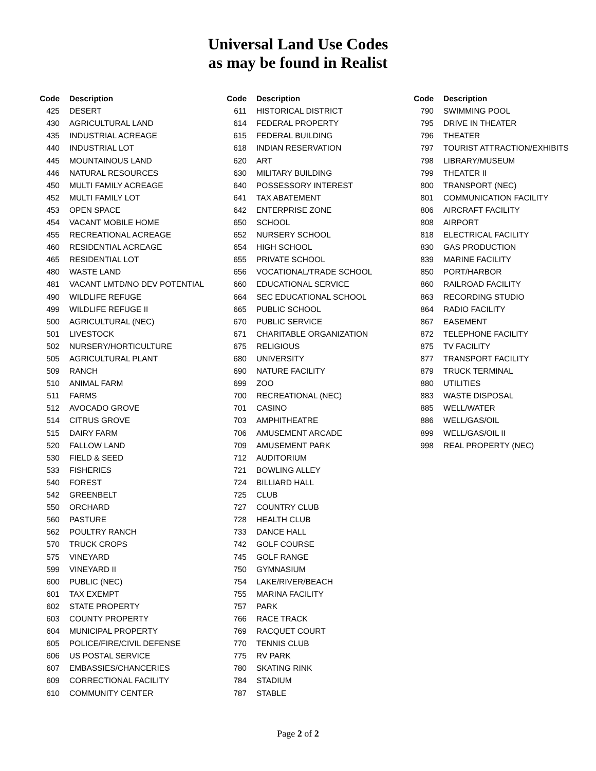Universal Land Use Codes
as may be found in Realist
| Code | Description |
| --- | --- |
| 425 | DESERT |
| 430 | AGRICULTURAL LAND |
| 435 | INDUSTRIAL ACREAGE |
| 440 | INDUSTRIAL LOT |
| 445 | MOUNTAINOUS LAND |
| 446 | NATURAL RESOURCES |
| 450 | MULTI FAMILY ACREAGE |
| 452 | MULTI FAMILY LOT |
| 453 | OPEN SPACE |
| 454 | VACANT MOBILE HOME |
| 455 | RECREATIONAL ACREAGE |
| 460 | RESIDENTIAL ACREAGE |
| 465 | RESIDENTIAL LOT |
| 480 | WASTE LAND |
| 481 | VACANT LMTD/NO DEV POTENTIAL |
| 490 | WILDLIFE REFUGE |
| 499 | WILDLIFE REFUGE II |
| 500 | AGRICULTURAL (NEC) |
| 501 | LIVESTOCK |
| 502 | NURSERY/HORTICULTURE |
| 505 | AGRICULTURAL PLANT |
| 509 | RANCH |
| 510 | ANIMAL FARM |
| 511 | FARMS |
| 512 | AVOCADO GROVE |
| 514 | CITRUS GROVE |
| 515 | DAIRY FARM |
| 520 | FALLOW LAND |
| 530 | FIELD & SEED |
| 533 | FISHERIES |
| 540 | FOREST |
| 542 | GREENBELT |
| 550 | ORCHARD |
| 560 | PASTURE |
| 562 | POULTRY RANCH |
| 570 | TRUCK CROPS |
| 575 | VINEYARD |
| 599 | VINEYARD II |
| 600 | PUBLIC (NEC) |
| 601 | TAX EXEMPT |
| 602 | STATE PROPERTY |
| 603 | COUNTY PROPERTY |
| 604 | MUNICIPAL PROPERTY |
| 605 | POLICE/FIRE/CIVIL DEFENSE |
| 606 | US POSTAL SERVICE |
| 607 | EMBASSIES/CHANCERIES |
| 609 | CORRECTIONAL FACILITY |
| 610 | COMMUNITY CENTER |
| Code | Description |
| --- | --- |
| 611 | HISTORICAL DISTRICT |
| 614 | FEDERAL PROPERTY |
| 615 | FEDERAL BUILDING |
| 618 | INDIAN RESERVATION |
| 620 | ART |
| 630 | MILITARY BUILDING |
| 640 | POSSESSORY INTEREST |
| 641 | TAX ABATEMENT |
| 642 | ENTERPRISE ZONE |
| 650 | SCHOOL |
| 652 | NURSERY SCHOOL |
| 654 | HIGH SCHOOL |
| 655 | PRIVATE SCHOOL |
| 656 | VOCATIONAL/TRADE SCHOOL |
| 660 | EDUCATIONAL SERVICE |
| 664 | SEC EDUCATIONAL SCHOOL |
| 665 | PUBLIC SCHOOL |
| 670 | PUBLIC SERVICE |
| 671 | CHARITABLE ORGANIZATION |
| 675 | RELIGIOUS |
| 680 | UNIVERSITY |
| 690 | NATURE FACILITY |
| 699 | ZOO |
| 700 | RECREATIONAL (NEC) |
| 701 | CASINO |
| 703 | AMPHITHEATRE |
| 706 | AMUSEMENT ARCADE |
| 709 | AMUSEMENT PARK |
| 712 | AUDITORIUM |
| 721 | BOWLING ALLEY |
| 724 | BILLIARD HALL |
| 725 | CLUB |
| 727 | COUNTRY CLUB |
| 728 | HEALTH CLUB |
| 733 | DANCE HALL |
| 742 | GOLF COURSE |
| 745 | GOLF RANGE |
| 750 | GYMNASIUM |
| 754 | LAKE/RIVER/BEACH |
| 755 | MARINA FACILITY |
| 757 | PARK |
| 766 | RACE TRACK |
| 769 | RACQUET COURT |
| 770 | TENNIS CLUB |
| 775 | RV PARK |
| 780 | SKATING RINK |
| 784 | STADIUM |
| 787 | STABLE |
| Code | Description |
| --- | --- |
| 790 | SWIMMING POOL |
| 795 | DRIVE IN THEATER |
| 796 | THEATER |
| 797 | TOURIST ATTRACTION/EXHIBITS |
| 798 | LIBRARY/MUSEUM |
| 799 | THEATER II |
| 800 | TRANSPORT (NEC) |
| 801 | COMMUNICATION FACILITY |
| 806 | AIRCRAFT FACILITY |
| 808 | AIRPORT |
| 818 | ELECTRICAL FACILITY |
| 830 | GAS PRODUCTION |
| 839 | MARINE FACILITY |
| 850 | PORT/HARBOR |
| 860 | RAILROAD FACILITY |
| 863 | RECORDING STUDIO |
| 864 | RADIO FACILITY |
| 867 | EASEMENT |
| 872 | TELEPHONE FACILITY |
| 875 | TV FACILITY |
| 877 | TRANSPORT FACILITY |
| 879 | TRUCK TERMINAL |
| 880 | UTILITIES |
| 883 | WASTE DISPOSAL |
| 885 | WELL/WATER |
| 886 | WELL/GAS/OIL |
| 899 | WELL/GAS/OIL II |
| 998 | REAL PROPERTY (NEC) |
Page 2 of 2